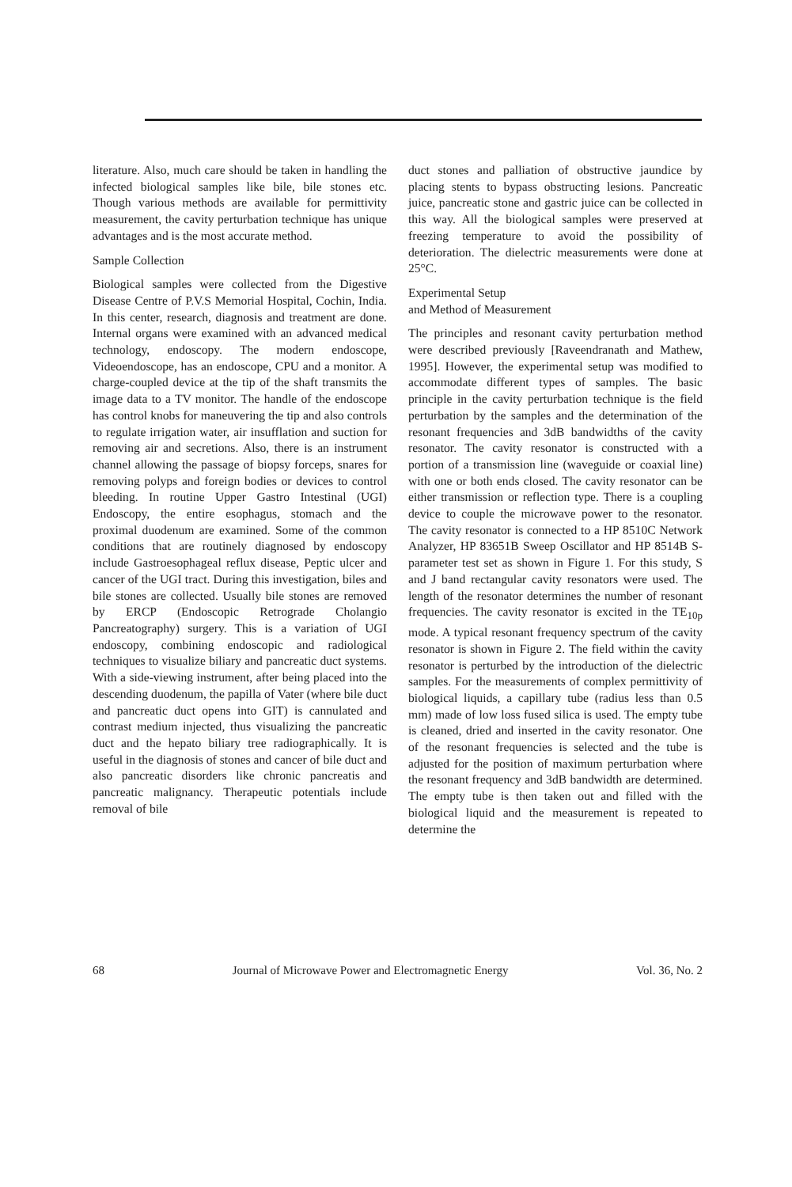literature. Also, much care should be taken in handling the infected biological samples like bile, bile stones etc. Though various methods are available for permittivity measurement, the cavity perturbation technique has unique advantages and is the most accurate method.
Sample Collection
Biological samples were collected from the Digestive Disease Centre of P.V.S Memorial Hospital, Cochin, India. In this center, research, diagnosis and treatment are done. Internal organs were examined with an advanced medical technology, endoscopy. The modern endoscope, Videoendoscope, has an endoscope, CPU and a monitor. A charge-coupled device at the tip of the shaft transmits the image data to a TV monitor. The handle of the endoscope has control knobs for maneuvering the tip and also controls to regulate irrigation water, air insufflation and suction for removing air and secretions. Also, there is an instrument channel allowing the passage of biopsy forceps, snares for removing polyps and foreign bodies or devices to control bleeding. In routine Upper Gastro Intestinal (UGI) Endoscopy, the entire esophagus, stomach and the proximal duodenum are examined. Some of the common conditions that are routinely diagnosed by endoscopy include Gastroesophageal reflux disease, Peptic ulcer and cancer of the UGI tract. During this investigation, biles and bile stones are collected. Usually bile stones are removed by ERCP (Endoscopic Retrograde Cholangio Pancreatography) surgery. This is a variation of UGI endoscopy, combining endoscopic and radiological techniques to visualize biliary and pancreatic duct systems. With a side-viewing instrument, after being placed into the descending duodenum, the papilla of Vater (where bile duct and pancreatic duct opens into GIT) is cannulated and contrast medium injected, thus visualizing the pancreatic duct and the hepato biliary tree radiographically. It is useful in the diagnosis of stones and cancer of bile duct and also pancreatic disorders like chronic pancreatis and pancreatic malignancy. Therapeutic potentials include removal of bile
duct stones and palliation of obstructive jaundice by placing stents to bypass obstructing lesions. Pancreatic juice, pancreatic stone and gastric juice can be collected in this way. All the biological samples were preserved at freezing temperature to avoid the possibility of deterioration. The dielectric measurements were done at 25°C.
Experimental Setup
and Method of Measurement
The principles and resonant cavity perturbation method were described previously [Raveendranath and Mathew, 1995]. However, the experimental setup was modified to accommodate different types of samples. The basic principle in the cavity perturbation technique is the field perturbation by the samples and the determination of the resonant frequencies and 3dB bandwidths of the cavity resonator. The cavity resonator is constructed with a portion of a transmission line (waveguide or coaxial line) with one or both ends closed. The cavity resonator can be either transmission or reflection type. There is a coupling device to couple the microwave power to the resonator. The cavity resonator is connected to a HP 8510C Network Analyzer, HP 83651B Sweep Oscillator and HP 8514B S-parameter test set as shown in Figure 1. For this study, S and J band rectangular cavity resonators were used. The length of the resonator determines the number of resonant frequencies. The cavity resonator is excited in the TE<sub>10p</sub> mode. A typical resonant frequency spectrum of the cavity resonator is shown in Figure 2. The field within the cavity resonator is perturbed by the introduction of the dielectric samples. For the measurements of complex permittivity of biological liquids, a capillary tube (radius less than 0.5 mm) made of low loss fused silica is used. The empty tube is cleaned, dried and inserted in the cavity resonator. One of the resonant frequencies is selected and the tube is adjusted for the position of maximum perturbation where the resonant frequency and 3dB bandwidth are determined. The empty tube is then taken out and filled with the biological liquid and the measurement is repeated to determine the
68 Journal of Microwave Power and Electromagnetic Energy Vol. 36, No. 2